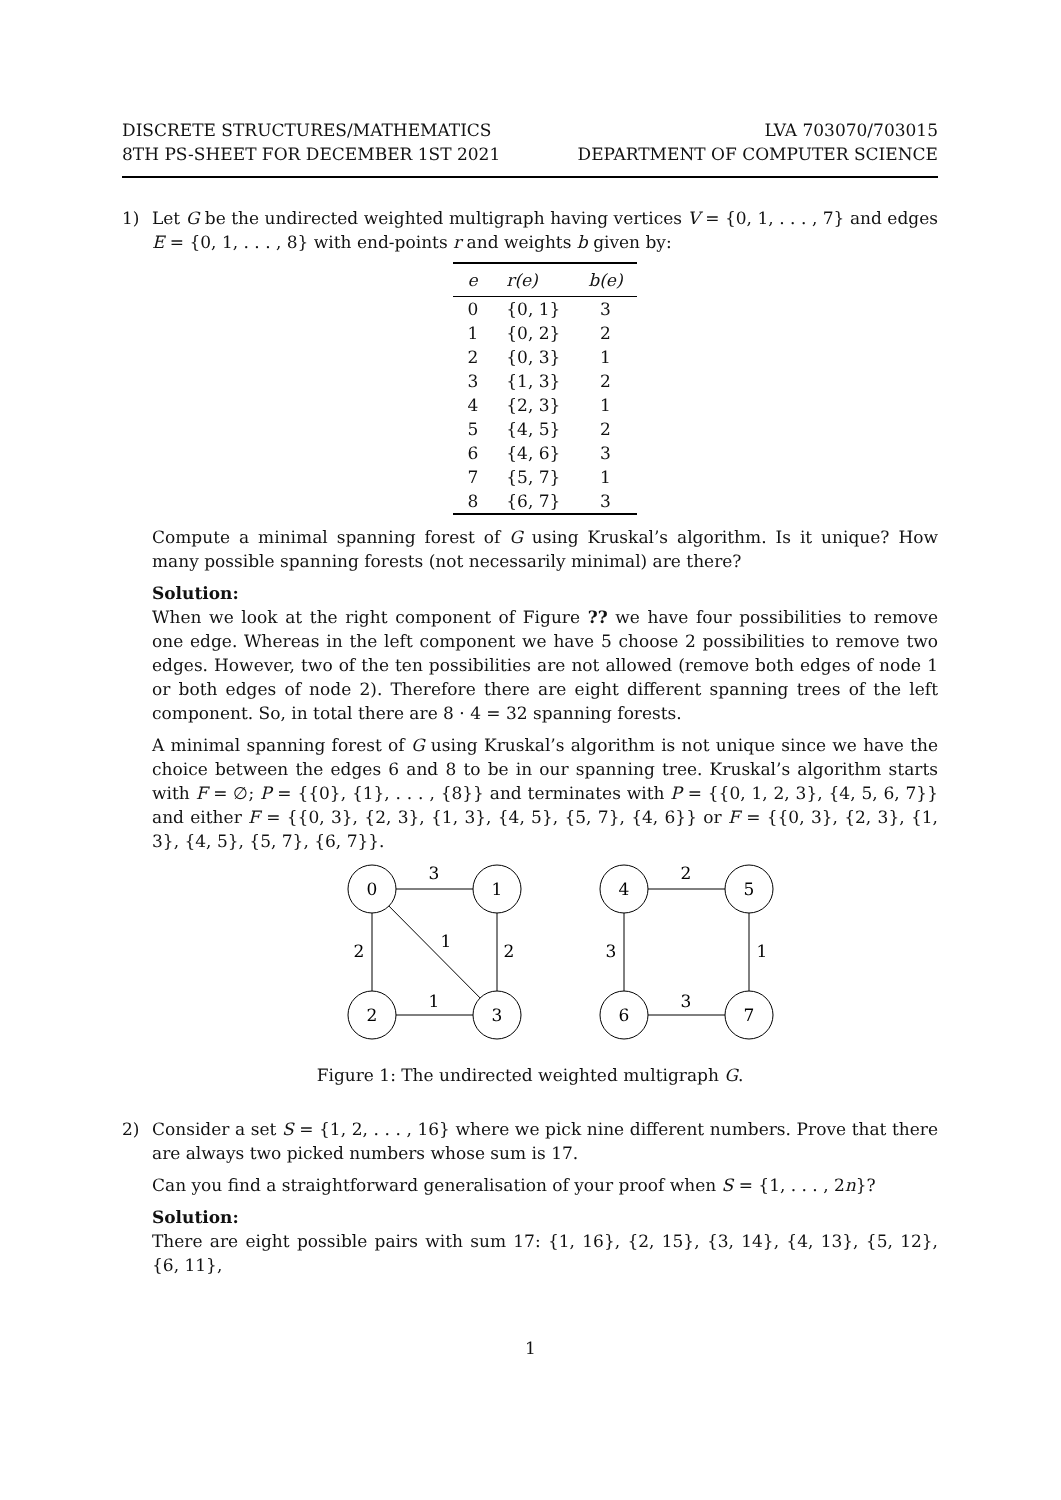DISCRETE STRUCTURES/MATHEMATICS
8TH PS-SHEET FOR DECEMBER 1ST 2021
LVA 703070/703015
DEPARTMENT OF COMPUTER SCIENCE
1) Let G be the undirected weighted multigraph having vertices V = {0, 1, . . . , 7} and edges E = {0, 1, . . . , 8} with end-points r and weights b given by:
| e | r(e) | b(e) |
| --- | --- | --- |
| 0 | {0, 1} | 3 |
| 1 | {0, 2} | 2 |
| 2 | {0, 3} | 1 |
| 3 | {1, 3} | 2 |
| 4 | {2, 3} | 1 |
| 5 | {4, 5} | 2 |
| 6 | {4, 6} | 3 |
| 7 | {5, 7} | 1 |
| 8 | {6, 7} | 3 |
Compute a minimal spanning forest of G using Kruskal’s algorithm. Is it unique? How many possible spanning forests (not necessarily minimal) are there?
Solution:
When we look at the right component of Figure ?? we have four possibilities to remove one edge. Whereas in the left component we have 5 choose 2 possibilities to remove two edges. However, two of the ten possibilities are not allowed (remove both edges of node 1 or both edges of node 2). Therefore there are eight different spanning trees of the left component. So, in total there are 8 · 4 = 32 spanning forests.
A minimal spanning forest of G using Kruskal’s algorithm is not unique since we have the choice between the edges 6 and 8 to be in our spanning tree. Kruskal’s algorithm starts with F = ∅; P = {{0}, {1}, . . . , {8}} and terminates with P = {{0, 1, 2, 3}, {4, 5, 6, 7}} and either F = {{0, 3}, {2, 3}, {1, 3}, {4, 5}, {5, 7}, {4, 6}} or F = {{0, 3}, {2, 3}, {1, 3}, {4, 5}, {5, 7}, {6, 7}}.
0
1
2
3
4
5
6
7
3
2
1
2
1
2
3
1
3
Figure 1: The undirected weighted multigraph G.
2) Consider a set S = {1, 2, . . . , 16} where we pick nine different numbers. Prove that there are always two picked numbers whose sum is 17.
Can you find a straightforward generalisation of your proof when S = {1, . . . , 2n}?
Solution:
There are eight possible pairs with sum 17: {1, 16}, {2, 15}, {3, 14}, {4, 13}, {5, 12}, {6, 11},
1